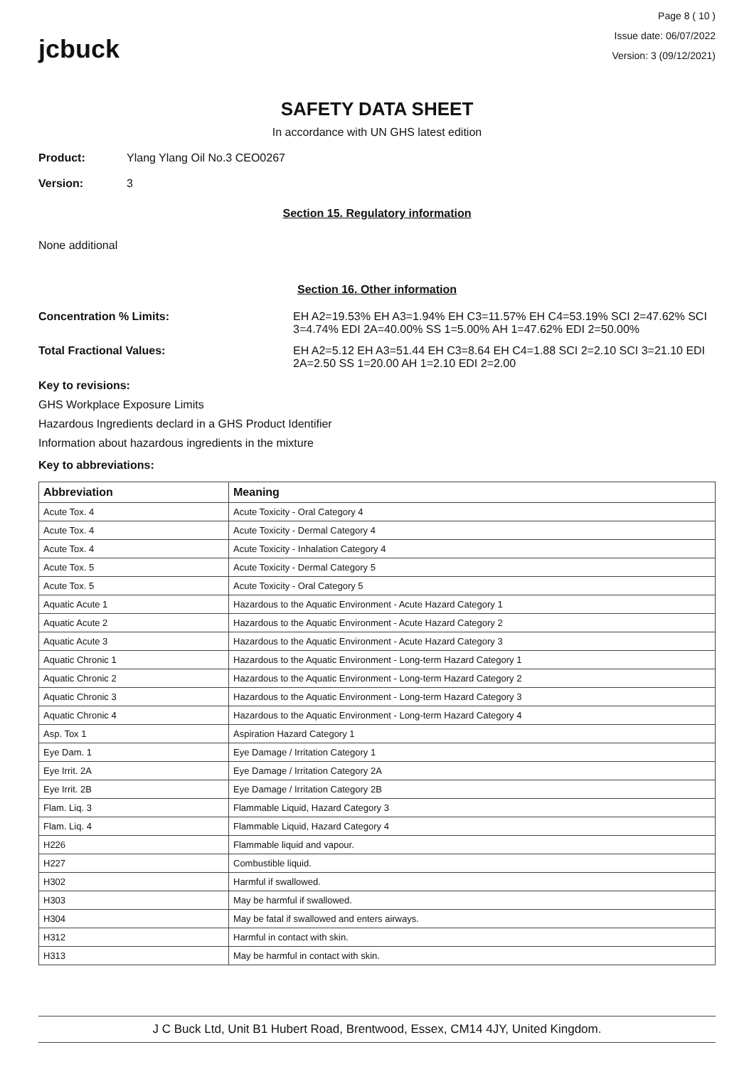jcbuck
Page 8 ( 10 )
Issue date: 06/07/2022
Version: 3 (09/12/2021)
SAFETY DATA SHEET
In accordance with UN GHS latest edition
Product: Ylang Ylang Oil No.3 CEO0267
Version: 3
Section 15. Regulatory information
None additional
Section 16. Other information
Concentration % Limits: EH A2=19.53% EH A3=1.94% EH C3=11.57% EH C4=53.19% SCI 2=47.62% SCI 3=4.74% EDI 2A=40.00% SS 1=5.00% AH 1=47.62% EDI 2=50.00%
Total Fractional Values: EH A2=5.12 EH A3=51.44 EH C3=8.64 EH C4=1.88 SCI 2=2.10 SCI 3=21.10 EDI 2A=2.50 SS 1=20.00 AH 1=2.10 EDI 2=2.00
Key to revisions:
GHS Workplace Exposure Limits
Hazardous Ingredients declard in a GHS Product Identifier
Information about hazardous ingredients in the mixture
Key to abbreviations:
| Abbreviation | Meaning |
| --- | --- |
| Acute Tox. 4 | Acute Toxicity - Oral Category 4 |
| Acute Tox. 4 | Acute Toxicity - Dermal Category 4 |
| Acute Tox. 4 | Acute Toxicity - Inhalation Category 4 |
| Acute Tox. 5 | Acute Toxicity - Dermal Category 5 |
| Acute Tox. 5 | Acute Toxicity - Oral Category 5 |
| Aquatic Acute 1 | Hazardous to the Aquatic Environment - Acute Hazard Category 1 |
| Aquatic Acute 2 | Hazardous to the Aquatic Environment - Acute Hazard Category 2 |
| Aquatic Acute 3 | Hazardous to the Aquatic Environment - Acute Hazard Category 3 |
| Aquatic Chronic 1 | Hazardous to the Aquatic Environment - Long-term Hazard Category 1 |
| Aquatic Chronic 2 | Hazardous to the Aquatic Environment - Long-term Hazard Category 2 |
| Aquatic Chronic 3 | Hazardous to the Aquatic Environment - Long-term Hazard Category 3 |
| Aquatic Chronic 4 | Hazardous to the Aquatic Environment - Long-term Hazard Category 4 |
| Asp. Tox 1 | Aspiration Hazard Category 1 |
| Eye Dam. 1 | Eye Damage / Irritation Category 1 |
| Eye Irrit. 2A | Eye Damage / Irritation Category 2A |
| Eye Irrit. 2B | Eye Damage / Irritation Category 2B |
| Flam. Liq. 3 | Flammable Liquid, Hazard Category 3 |
| Flam. Liq. 4 | Flammable Liquid, Hazard Category 4 |
| H226 | Flammable liquid and vapour. |
| H227 | Combustible liquid. |
| H302 | Harmful if swallowed. |
| H303 | May be harmful if swallowed. |
| H304 | May be fatal if swallowed and enters airways. |
| H312 | Harmful in contact with skin. |
| H313 | May be harmful in contact with skin. |
J C Buck Ltd, Unit B1 Hubert Road, Brentwood, Essex, CM14 4JY, United Kingdom.